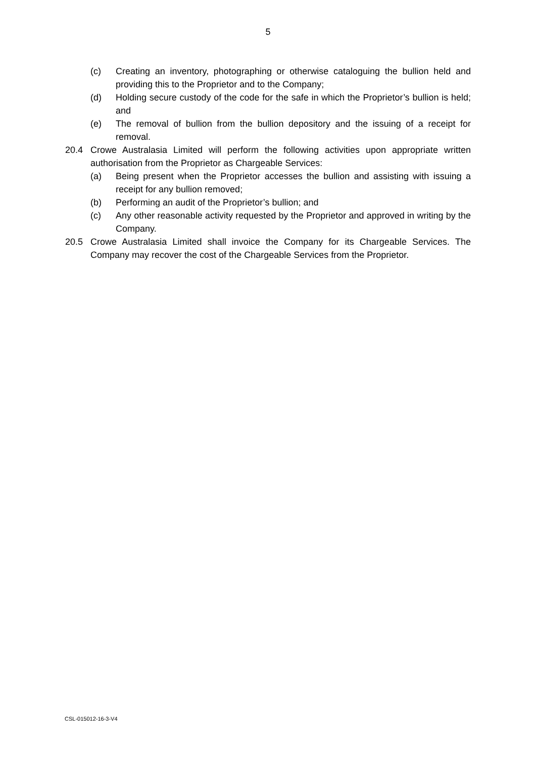5
(c) Creating an inventory, photographing or otherwise cataloguing the bullion held and providing this to the Proprietor and to the Company;
(d) Holding secure custody of the code for the safe in which the Proprietor’s bullion is held; and
(e) The removal of bullion from the bullion depository and the issuing of a receipt for removal.
20.4 Crowe Australasia Limited will perform the following activities upon appropriate written authorisation from the Proprietor as Chargeable Services:
(a) Being present when the Proprietor accesses the bullion and assisting with issuing a receipt for any bullion removed;
(b) Performing an audit of the Proprietor’s bullion; and
(c) Any other reasonable activity requested by the Proprietor and approved in writing by the Company.
20.5 Crowe Australasia Limited shall invoice the Company for its Chargeable Services. The Company may recover the cost of the Chargeable Services from the Proprietor.
CSL-015012-16-3-V4